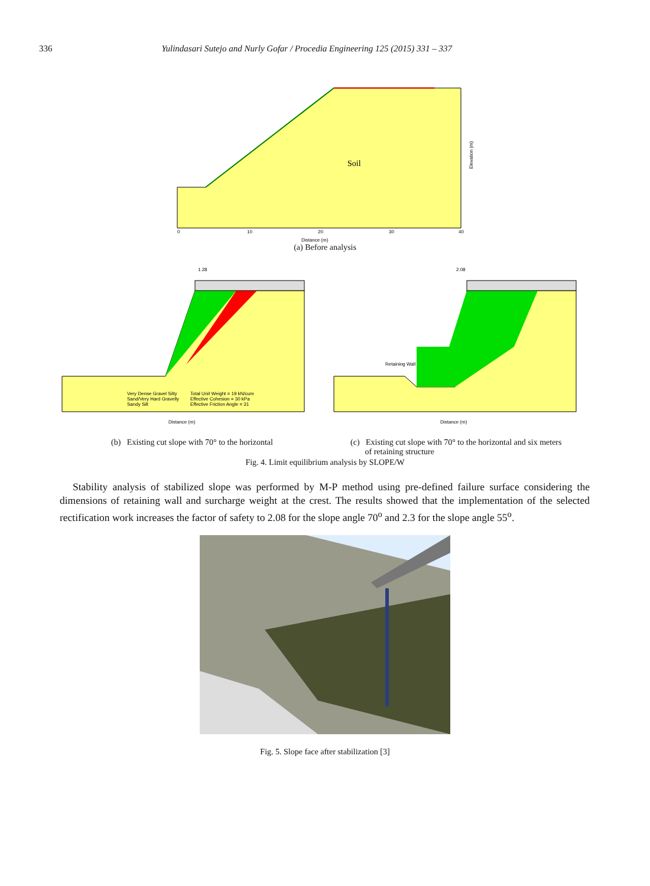336 Yulindasari Sutejo and Nurly Gofar / Procedia Engineering 125 (2015) 331 – 337
Soil
Distance (m)
0
10
20
30
40
Elevation (m)
(a) Before analysis
1.28
Very Dense Gravel Silty
Sand/Very Hard Gravelly
Sandy Silt
Total Unit Weight = 19 kN/cum
Effective Cohesion = 30 kPa
Effective Friction Angle = 31
Distance (m)
2.08
Retaining Wall
Distance (m)
(b) Existing cut slope with 70° to the horizontal
(c) Existing cut slope with 70° to the horizontal and six meters
of retaining structure
Fig. 4. Limit equilibrium analysis by SLOPE/W
Stability analysis of stabilized slope was performed by M-P method using pre-defined failure surface considering the dimensions of retaining wall and surcharge weight at the crest. The results showed that the implementation of the selected rectification work increases the factor of safety to 2.08 for the slope angle 70<sup>o</sup> and 2.3 for the slope angle 55<sup>o</sup>.
Fig. 5. Slope face after stabilization [3]